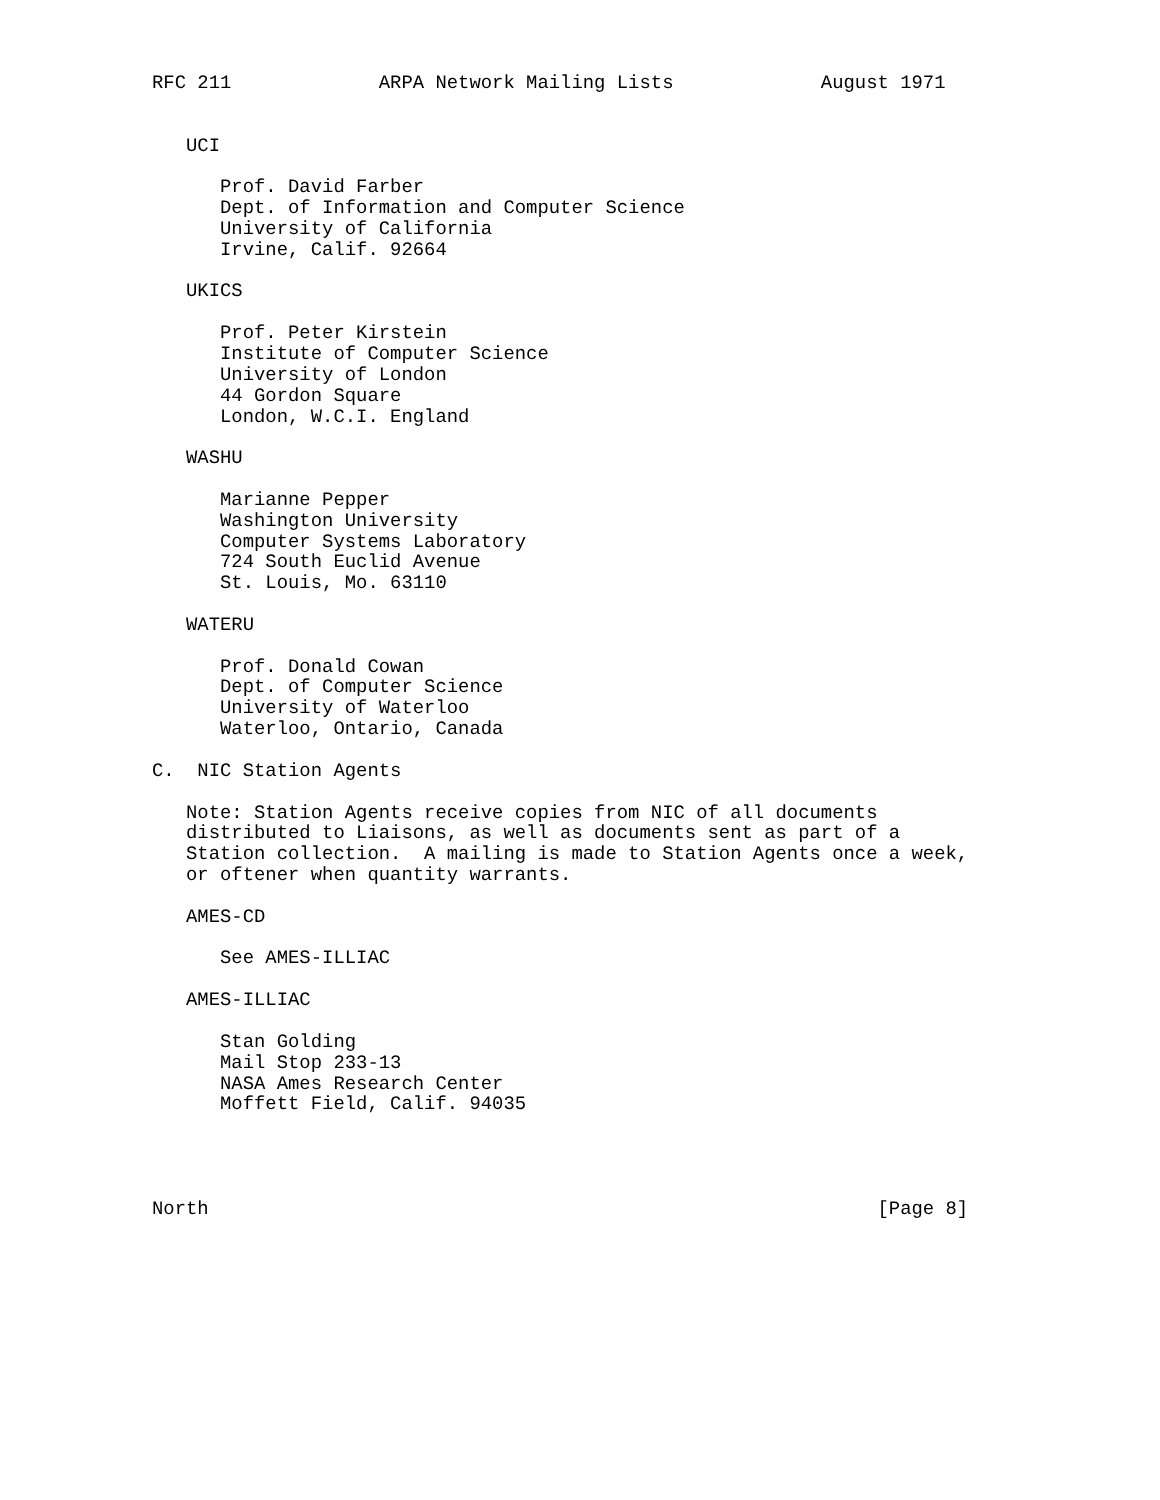RFC 211             ARPA Network Mailing Lists             August 1971


   UCI

      Prof. David Farber
      Dept. of Information and Computer Science
      University of California
      Irvine, Calif. 92664

   UKICS

      Prof. Peter Kirstein
      Institute of Computer Science
      University of London
      44 Gordon Square
      London, W.C.I. England

   WASHU

      Marianne Pepper
      Washington University
      Computer Systems Laboratory
      724 South Euclid Avenue
      St. Louis, Mo. 63110

   WATERU

      Prof. Donald Cowan
      Dept. of Computer Science
      University of Waterloo
      Waterloo, Ontario, Canada

C.  NIC Station Agents

   Note: Station Agents receive copies from NIC of all documents
   distributed to Liaisons, as well as documents sent as part of a
   Station collection.  A mailing is made to Station Agents once a week,
   or oftener when quantity warrants.

   AMES-CD

      See AMES-ILLIAC

   AMES-ILLIAC

      Stan Golding
      Mail Stop 233-13
      NASA Ames Research Center
      Moffett Field, Calif. 94035




North                                                           [Page 8]